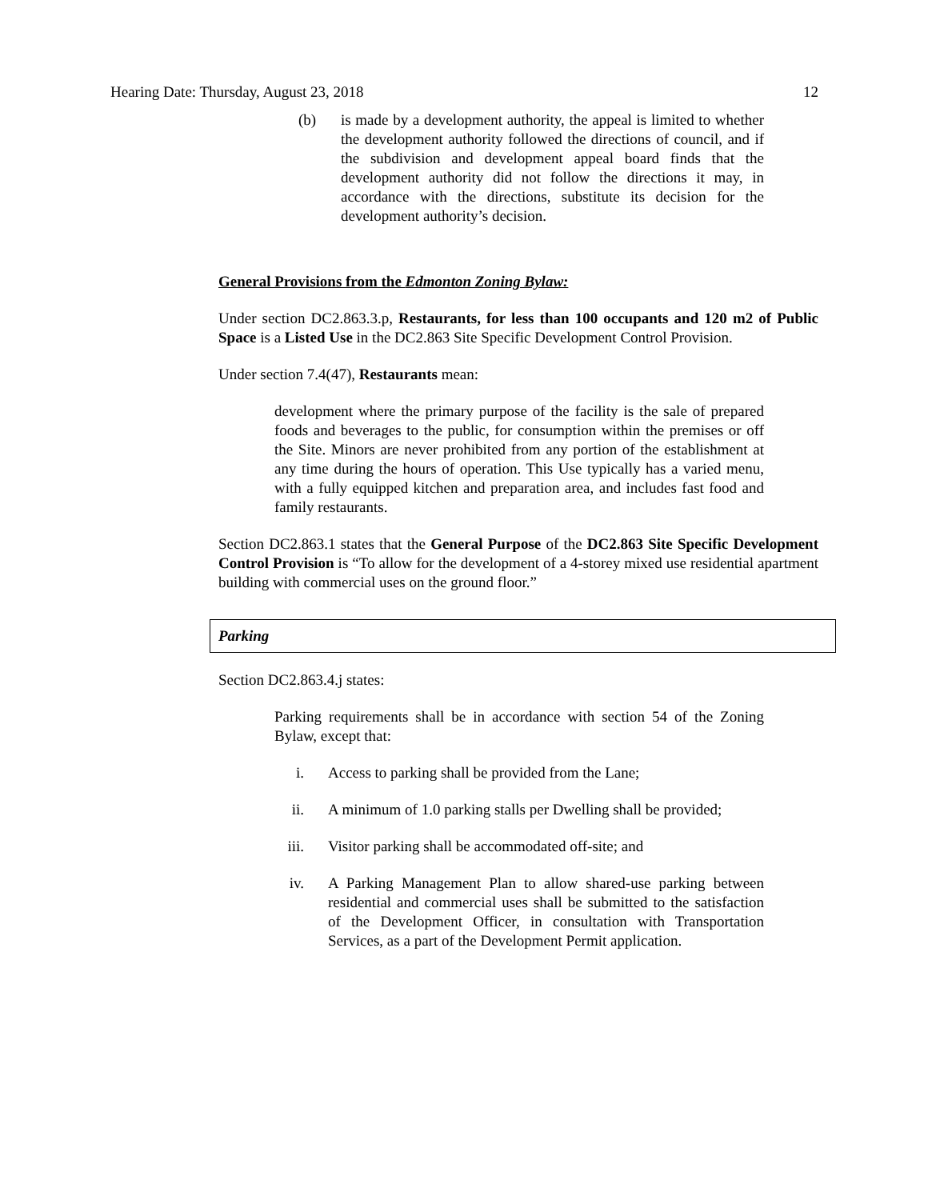Hearing Date: Thursday, August 23, 2018 12
(b) is made by a development authority, the appeal is limited to whether the development authority followed the directions of council, and if the subdivision and development appeal board finds that the development authority did not follow the directions it may, in accordance with the directions, substitute its decision for the development authority’s decision.
General Provisions from the Edmonton Zoning Bylaw:
Under section DC2.863.3.p, Restaurants, for less than 100 occupants and 120 m2 of Public Space is a Listed Use in the DC2.863 Site Specific Development Control Provision.
Under section 7.4(47), Restaurants mean:
development where the primary purpose of the facility is the sale of prepared foods and beverages to the public, for consumption within the premises or off the Site. Minors are never prohibited from any portion of the establishment at any time during the hours of operation. This Use typically has a varied menu, with a fully equipped kitchen and preparation area, and includes fast food and family restaurants.
Section DC2.863.1 states that the General Purpose of the DC2.863 Site Specific Development Control Provision is “To allow for the development of a 4-storey mixed use residential apartment building with commercial uses on the ground floor.”
Parking
Section DC2.863.4.j states:
Parking requirements shall be in accordance with section 54 of the Zoning Bylaw, except that:
i. Access to parking shall be provided from the Lane;
ii. A minimum of 1.0 parking stalls per Dwelling shall be provided;
iii. Visitor parking shall be accommodated off-site; and
iv. A Parking Management Plan to allow shared-use parking between residential and commercial uses shall be submitted to the satisfaction of the Development Officer, in consultation with Transportation Services, as a part of the Development Permit application.